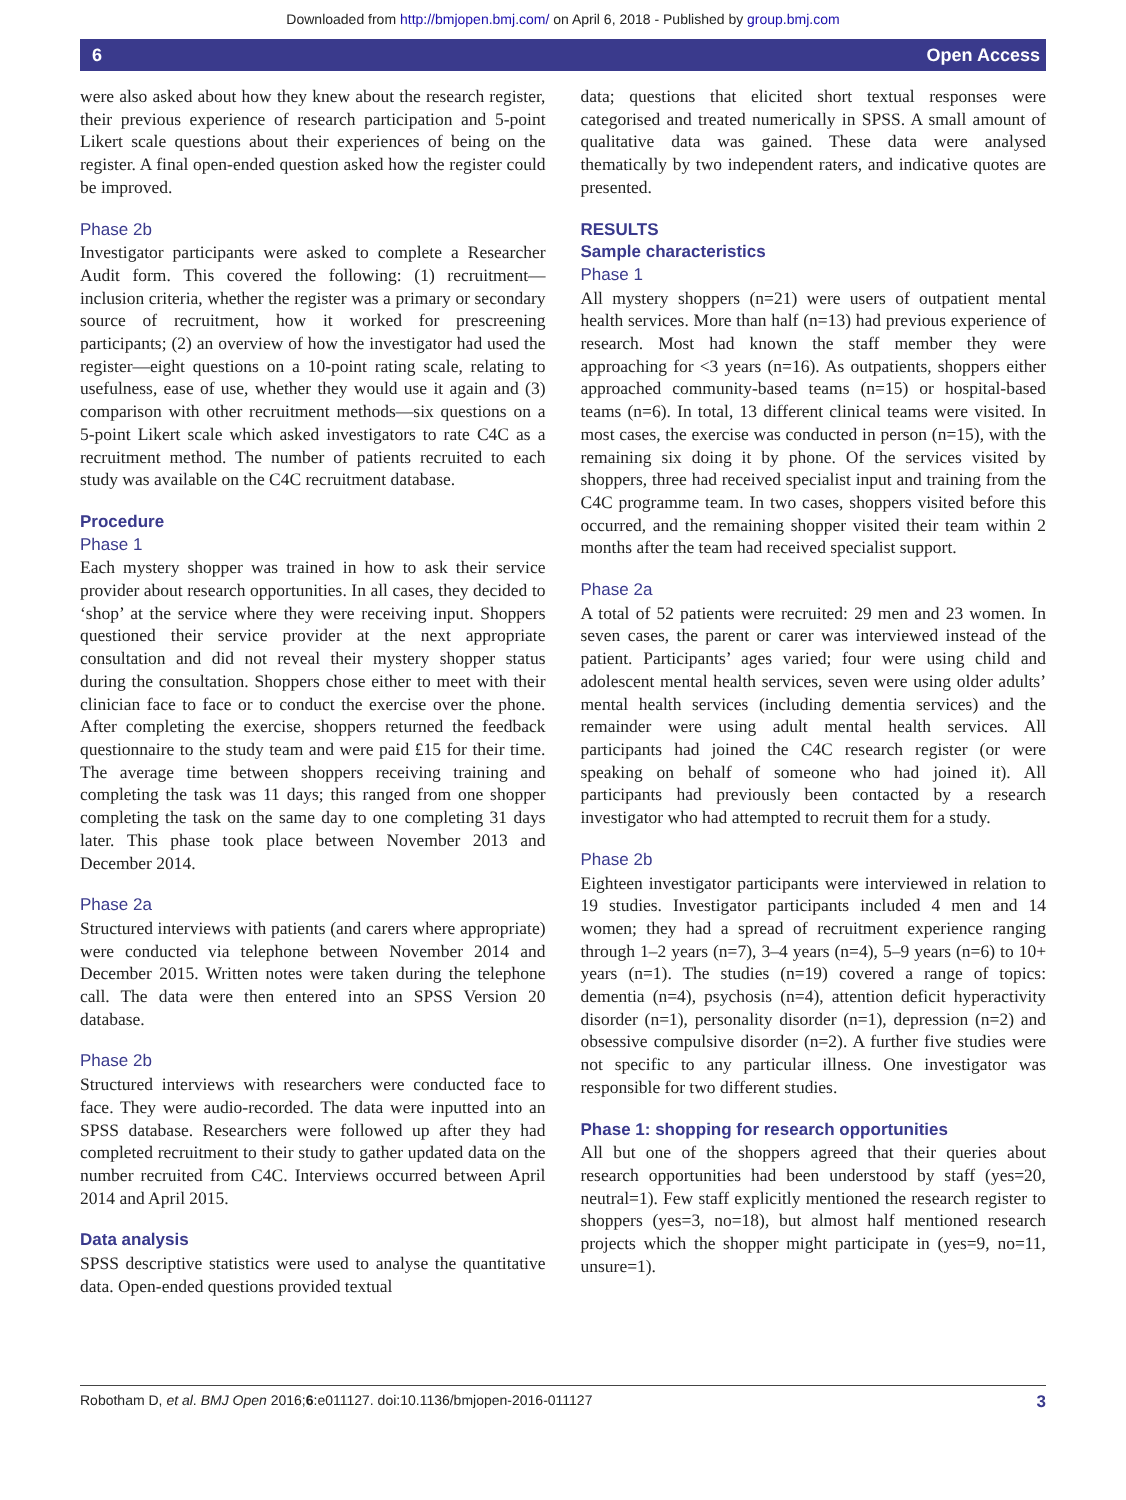Downloaded from http://bmjopen.bmj.com/ on April 6, 2018 - Published by group.bmj.com
6 Open Access
were also asked about how they knew about the research register, their previous experience of research participation and 5-point Likert scale questions about their experiences of being on the register. A final open-ended question asked how the register could be improved.
Phase 2b
Investigator participants were asked to complete a Researcher Audit form. This covered the following: (1) recruitment—inclusion criteria, whether the register was a primary or secondary source of recruitment, how it worked for prescreening participants; (2) an overview of how the investigator had used the register—eight questions on a 10-point rating scale, relating to usefulness, ease of use, whether they would use it again and (3) comparison with other recruitment methods—six questions on a 5-point Likert scale which asked investigators to rate C4C as a recruitment method. The number of patients recruited to each study was available on the C4C recruitment database.
Procedure
Phase 1
Each mystery shopper was trained in how to ask their service provider about research opportunities. In all cases, they decided to ‘shop’ at the service where they were receiving input. Shoppers questioned their service provider at the next appropriate consultation and did not reveal their mystery shopper status during the consultation. Shoppers chose either to meet with their clinician face to face or to conduct the exercise over the phone. After completing the exercise, shoppers returned the feedback questionnaire to the study team and were paid £15 for their time. The average time between shoppers receiving training and completing the task was 11 days; this ranged from one shopper completing the task on the same day to one completing 31 days later. This phase took place between November 2013 and December 2014.
Phase 2a
Structured interviews with patients (and carers where appropriate) were conducted via telephone between November 2014 and December 2015. Written notes were taken during the telephone call. The data were then entered into an SPSS Version 20 database.
Phase 2b
Structured interviews with researchers were conducted face to face. They were audio-recorded. The data were inputted into an SPSS database. Researchers were followed up after they had completed recruitment to their study to gather updated data on the number recruited from C4C. Interviews occurred between April 2014 and April 2015.
Data analysis
SPSS descriptive statistics were used to analyse the quantitative data. Open-ended questions provided textual
data; questions that elicited short textual responses were categorised and treated numerically in SPSS. A small amount of qualitative data was gained. These data were analysed thematically by two independent raters, and indicative quotes are presented.
RESULTS
Sample characteristics
Phase 1
All mystery shoppers (n=21) were users of outpatient mental health services. More than half (n=13) had previous experience of research. Most had known the staff member they were approaching for <3 years (n=16). As outpatients, shoppers either approached community-based teams (n=15) or hospital-based teams (n=6). In total, 13 different clinical teams were visited. In most cases, the exercise was conducted in person (n=15), with the remaining six doing it by phone. Of the services visited by shoppers, three had received specialist input and training from the C4C programme team. In two cases, shoppers visited before this occurred, and the remaining shopper visited their team within 2 months after the team had received specialist support.
Phase 2a
A total of 52 patients were recruited: 29 men and 23 women. In seven cases, the parent or carer was interviewed instead of the patient. Participants’ ages varied; four were using child and adolescent mental health services, seven were using older adults’ mental health services (including dementia services) and the remainder were using adult mental health services. All participants had joined the C4C research register (or were speaking on behalf of someone who had joined it). All participants had previously been contacted by a research investigator who had attempted to recruit them for a study.
Phase 2b
Eighteen investigator participants were interviewed in relation to 19 studies. Investigator participants included 4 men and 14 women; they had a spread of recruitment experience ranging through 1–2 years (n=7), 3–4 years (n=4), 5–9 years (n=6) to 10+ years (n=1). The studies (n=19) covered a range of topics: dementia (n=4), psychosis (n=4), attention deficit hyperactivity disorder (n=1), personality disorder (n=1), depression (n=2) and obsessive compulsive disorder (n=2). A further five studies were not specific to any particular illness. One investigator was responsible for two different studies.
Phase 1: shopping for research opportunities
All but one of the shoppers agreed that their queries about research opportunities had been understood by staff (yes=20, neutral=1). Few staff explicitly mentioned the research register to shoppers (yes=3, no=18), but almost half mentioned research projects which the shopper might participate in (yes=9, no=11, unsure=1).
Robotham D, et al. BMJ Open 2016;6:e011127. doi:10.1136/bmjopen-2016-011127 3